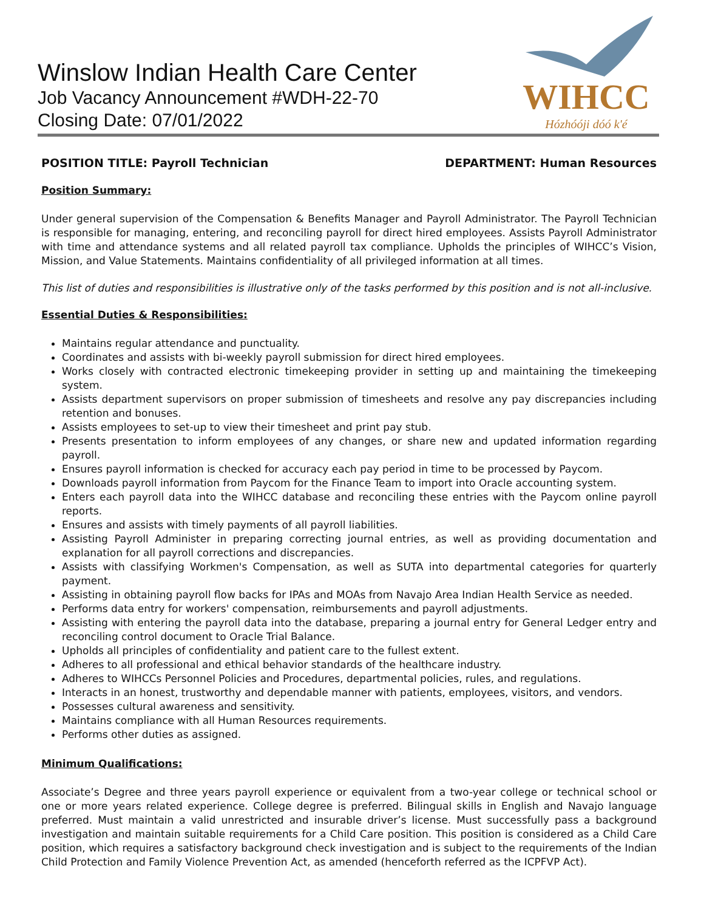Winslow Indian Health Care Center
Job Vacancy Announcement #WDH-22-70
Closing Date: 07/01/2022
WIHCC
Hózhóóji dóó k'é
POSITION TITLE: Payroll Technician DEPARTMENT: Human Resources
Position Summary:
Under general supervision of the Compensation & Benefits Manager and Payroll Administrator. The Payroll Technician is responsible for managing, entering, and reconciling payroll for direct hired employees. Assists Payroll Administrator with time and attendance systems and all related payroll tax compliance. Upholds the principles of WIHCC’s Vision, Mission, and Value Statements. Maintains confidentiality of all privileged information at all times.
This list of duties and responsibilities is illustrative only of the tasks performed by this position and is not all-inclusive.
Essential Duties & Responsibilities:
Maintains regular attendance and punctuality.
Coordinates and assists with bi-weekly payroll submission for direct hired employees.
Works closely with contracted electronic timekeeping provider in setting up and maintaining the timekeeping system.
Assists department supervisors on proper submission of timesheets and resolve any pay discrepancies including retention and bonuses.
Assists employees to set-up to view their timesheet and print pay stub.
Presents presentation to inform employees of any changes, or share new and updated information regarding payroll.
Ensures payroll information is checked for accuracy each pay period in time to be processed by Paycom.
Downloads payroll information from Paycom for the Finance Team to import into Oracle accounting system.
Enters each payroll data into the WIHCC database and reconciling these entries with the Paycom online payroll reports.
Ensures and assists with timely payments of all payroll liabilities.
Assisting Payroll Administer in preparing correcting journal entries, as well as providing documentation and explanation for all payroll corrections and discrepancies.
Assists with classifying Workmen's Compensation, as well as SUTA into departmental categories for quarterly payment.
Assisting in obtaining payroll flow backs for IPAs and MOAs from Navajo Area Indian Health Service as needed.
Performs data entry for workers' compensation, reimbursements and payroll adjustments.
Assisting with entering the payroll data into the database, preparing a journal entry for General Ledger entry and reconciling control document to Oracle Trial Balance.
Upholds all principles of confidentiality and patient care to the fullest extent.
Adheres to all professional and ethical behavior standards of the healthcare industry.
Adheres to WIHCCs Personnel Policies and Procedures, departmental policies, rules, and regulations.
Interacts in an honest, trustworthy and dependable manner with patients, employees, visitors, and vendors.
Possesses cultural awareness and sensitivity.
Maintains compliance with all Human Resources requirements.
Performs other duties as assigned.
Minimum Qualifications:
Associate’s Degree and three years payroll experience or equivalent from a two-year college or technical school or one or more years related experience. College degree is preferred. Bilingual skills in English and Navajo language preferred. Must maintain a valid unrestricted and insurable driver’s license. Must successfully pass a background investigation and maintain suitable requirements for a Child Care position. This position is considered as a Child Care position, which requires a satisfactory background check investigation and is subject to the requirements of the Indian Child Protection and Family Violence Prevention Act, as amended (henceforth referred as the ICPFVP Act).